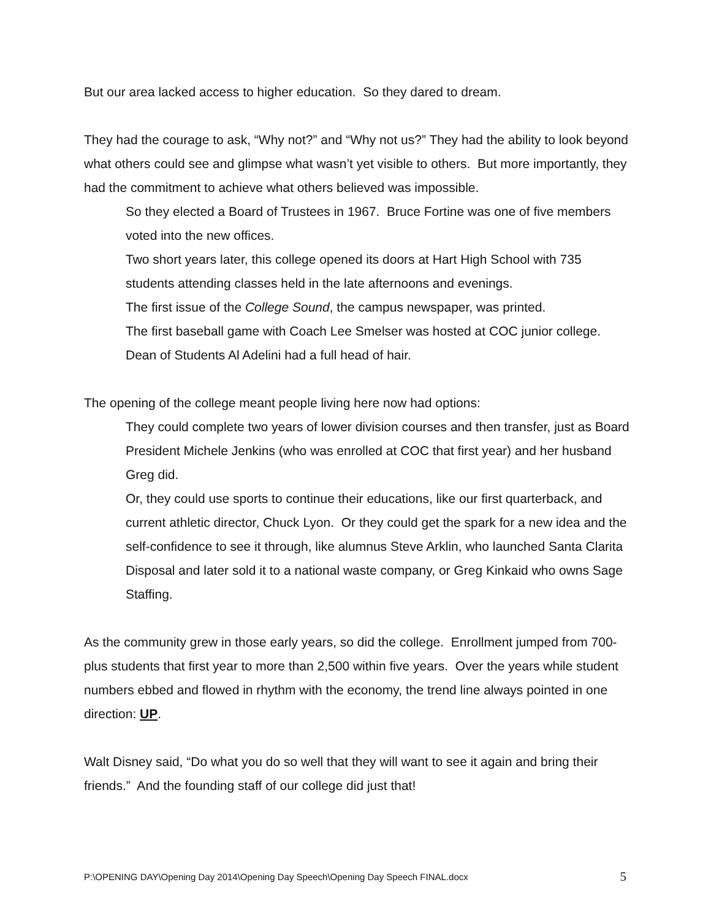But our area lacked access to higher education. So they dared to dream.
They had the courage to ask, “Why not?” and “Why not us?” They had the ability to look beyond what others could see and glimpse what wasn’t yet visible to others. But more importantly, they had the commitment to achieve what others believed was impossible.
So they elected a Board of Trustees in 1967. Bruce Fortine was one of five members voted into the new offices.
Two short years later, this college opened its doors at Hart High School with 735 students attending classes held in the late afternoons and evenings.
The first issue of the College Sound, the campus newspaper, was printed.
The first baseball game with Coach Lee Smelser was hosted at COC junior college.
Dean of Students Al Adelini had a full head of hair.
The opening of the college meant people living here now had options:
They could complete two years of lower division courses and then transfer, just as Board President Michele Jenkins (who was enrolled at COC that first year) and her husband Greg did.
Or, they could use sports to continue their educations, like our first quarterback, and current athletic director, Chuck Lyon. Or they could get the spark for a new idea and the self-confidence to see it through, like alumnus Steve Arklin, who launched Santa Clarita Disposal and later sold it to a national waste company, or Greg Kinkaid who owns Sage Staffing.
As the community grew in those early years, so did the college. Enrollment jumped from 700-plus students that first year to more than 2,500 within five years. Over the years while student numbers ebbed and flowed in rhythm with the economy, the trend line always pointed in one direction: UP.
Walt Disney said, “Do what you do so well that they will want to see it again and bring their friends.” And the founding staff of our college did just that!
P:\OPENING DAY\Opening Day 2014\Opening Day Speech\Opening Day Speech FINAL.docx 5